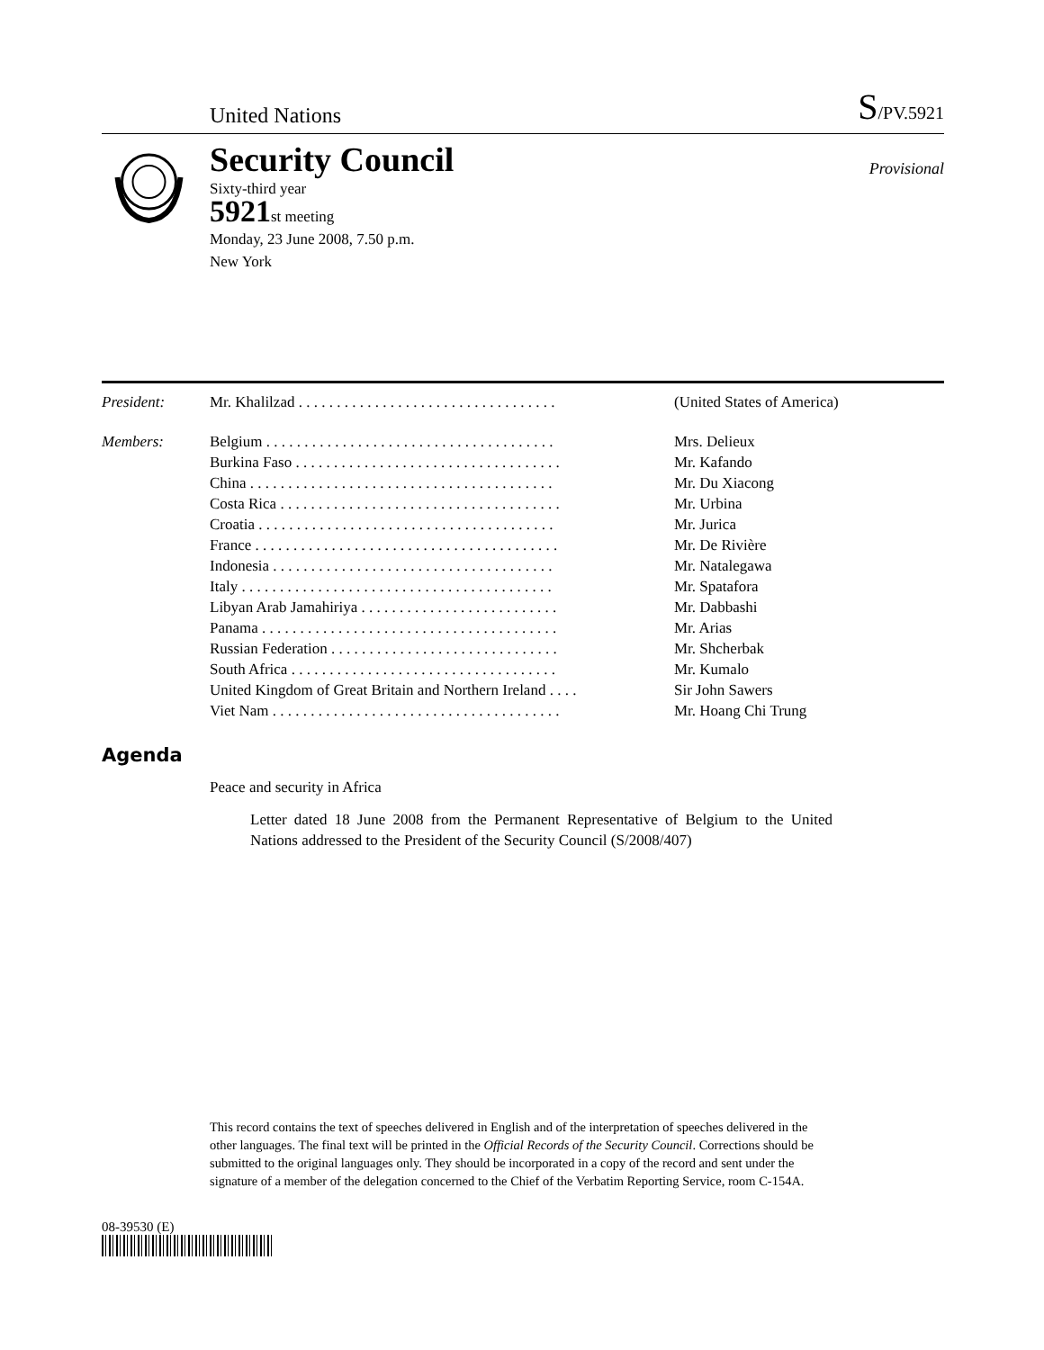United Nations S/PV.5921
Security Council
Sixty-third year
5921st meeting
Monday, 23 June 2008, 7.50 p.m.
New York
Provisional
| President: | Mr. Khalilzad . . . . . . . . . . . . . . . . . . . . . . . . . . . . . . . . . . | (United States of America) |
| Members: | Belgium . . . . . . . . . . . . . . . . . . . . . . . . . . . . . . . . . . . . . . | Mrs. Delieux |
| | Burkina Faso . . . . . . . . . . . . . . . . . . . . . . . . . . . . . . . . . . . | Mr. Kafando |
| | China . . . . . . . . . . . . . . . . . . . . . . . . . . . . . . . . . . . . . . . . | Mr. Du Xiacong |
| | Costa Rica . . . . . . . . . . . . . . . . . . . . . . . . . . . . . . . . . . . . . | Mr. Urbina |
| | Croatia . . . . . . . . . . . . . . . . . . . . . . . . . . . . . . . . . . . . . . . | Mr. Jurica |
| | France . . . . . . . . . . . . . . . . . . . . . . . . . . . . . . . . . . . . . . . . | Mr. De Rivière |
| | Indonesia . . . . . . . . . . . . . . . . . . . . . . . . . . . . . . . . . . . . . | Mr. Natalegawa |
| | Italy . . . . . . . . . . . . . . . . . . . . . . . . . . . . . . . . . . . . . . . . . | Mr. Spatafora |
| | Libyan Arab Jamahiriya . . . . . . . . . . . . . . . . . . . . . . . . . . | Mr. Dabbashi |
| | Panama . . . . . . . . . . . . . . . . . . . . . . . . . . . . . . . . . . . . . . . | Mr. Arias |
| | Russian Federation . . . . . . . . . . . . . . . . . . . . . . . . . . . . . . | Mr. Shcherbak |
| | South Africa . . . . . . . . . . . . . . . . . . . . . . . . . . . . . . . . . . . | Mr. Kumalo |
| | United Kingdom of Great Britain and Northern Ireland . . . . | Sir John Sawers |
| | Viet Nam . . . . . . . . . . . . . . . . . . . . . . . . . . . . . . . . . . . . . . | Mr. Hoang Chi Trung |
Agenda
Peace and security in Africa
Letter dated 18 June 2008 from the Permanent Representative of Belgium to the United Nations addressed to the President of the Security Council (S/2008/407)
This record contains the text of speeches delivered in English and of the interpretation of speeches delivered in the other languages. The final text will be printed in the Official Records of the Security Council. Corrections should be submitted to the original languages only. They should be incorporated in a copy of the record and sent under the signature of a member of the delegation concerned to the Chief of the Verbatim Reporting Service, room C-154A.
08-39530 (E)